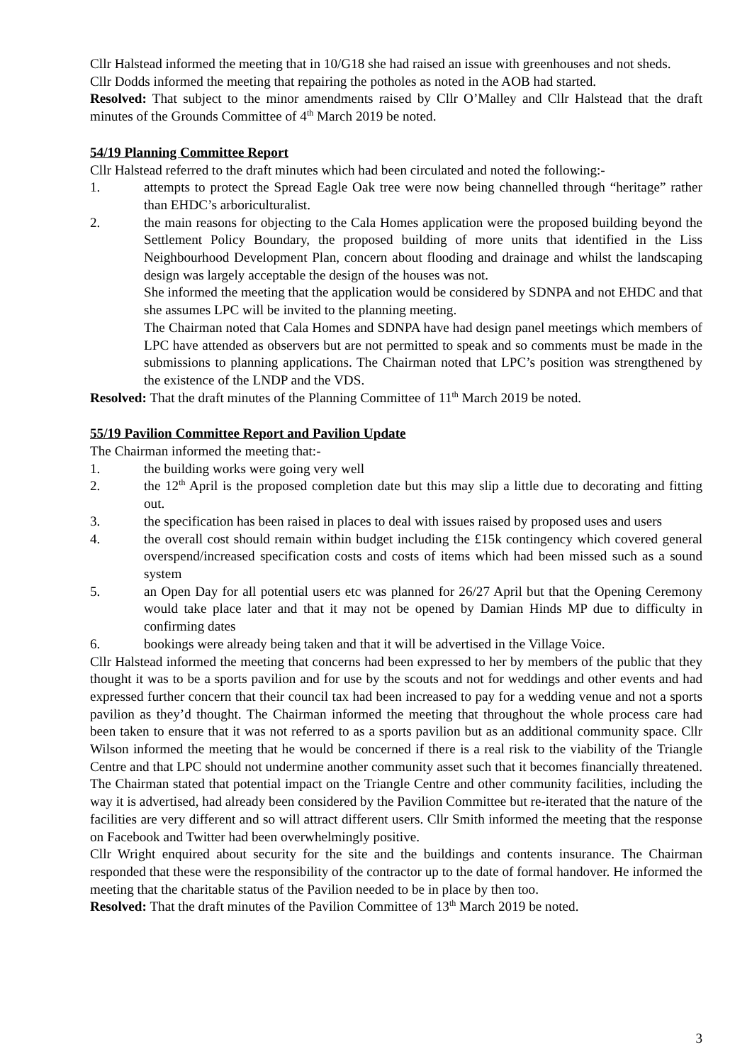Cllr Halstead informed the meeting that in 10/G18 she had raised an issue with greenhouses and not sheds.
Cllr Dodds informed the meeting that repairing the potholes as noted in the AOB had started.
Resolved: That subject to the minor amendments raised by Cllr O’Malley and Cllr Halstead that the draft minutes of the Grounds Committee of 4<sup>th</sup> March 2019 be noted.
54/19 Planning Committee Report
Cllr Halstead referred to the draft minutes which had been circulated and noted the following:-
1. attempts to protect the Spread Eagle Oak tree were now being channelled through “heritage” rather than EHDC’s arboriculturalist.
2. the main reasons for objecting to the Cala Homes application were the proposed building beyond the Settlement Policy Boundary, the proposed building of more units that identified in the Liss Neighbourhood Development Plan, concern about flooding and drainage and whilst the landscaping design was largely acceptable the design of the houses was not.
She informed the meeting that the application would be considered by SDNPA and not EHDC and that she assumes LPC will be invited to the planning meeting.
The Chairman noted that Cala Homes and SDNPA have had design panel meetings which members of LPC have attended as observers but are not permitted to speak and so comments must be made in the submissions to planning applications. The Chairman noted that LPC’s position was strengthened by the existence of the LNDP and the VDS.
Resolved: That the draft minutes of the Planning Committee of 11<sup>th</sup> March 2019 be noted.
55/19 Pavilion Committee Report and Pavilion Update
The Chairman informed the meeting that:-
1. the building works were going very well
2. the 12<sup>th</sup> April is the proposed completion date but this may slip a little due to decorating and fitting out.
3. the specification has been raised in places to deal with issues raised by proposed uses and users
4. the overall cost should remain within budget including the £15k contingency which covered general overspend/increased specification costs and costs of items which had been missed such as a sound system
5. an Open Day for all potential users etc was planned for 26/27 April but that the Opening Ceremony would take place later and that it may not be opened by Damian Hinds MP due to difficulty in confirming dates
6. bookings were already being taken and that it will be advertised in the Village Voice.
Cllr Halstead informed the meeting that concerns had been expressed to her by members of the public that they thought it was to be a sports pavilion and for use by the scouts and not for weddings and other events and had expressed further concern that their council tax had been increased to pay for a wedding venue and not a sports pavilion as they’d thought. The Chairman informed the meeting that throughout the whole process care had been taken to ensure that it was not referred to as a sports pavilion but as an additional community space. Cllr Wilson informed the meeting that he would be concerned if there is a real risk to the viability of the Triangle Centre and that LPC should not undermine another community asset such that it becomes financially threatened. The Chairman stated that potential impact on the Triangle Centre and other community facilities, including the way it is advertised, had already been considered by the Pavilion Committee but re-iterated that the nature of the facilities are very different and so will attract different users. Cllr Smith informed the meeting that the response on Facebook and Twitter had been overwhelmingly positive.
Cllr Wright enquired about security for the site and the buildings and contents insurance. The Chairman responded that these were the responsibility of the contractor up to the date of formal handover. He informed the meeting that the charitable status of the Pavilion needed to be in place by then too.
Resolved: That the draft minutes of the Pavilion Committee of 13<sup>th</sup> March 2019 be noted.
3